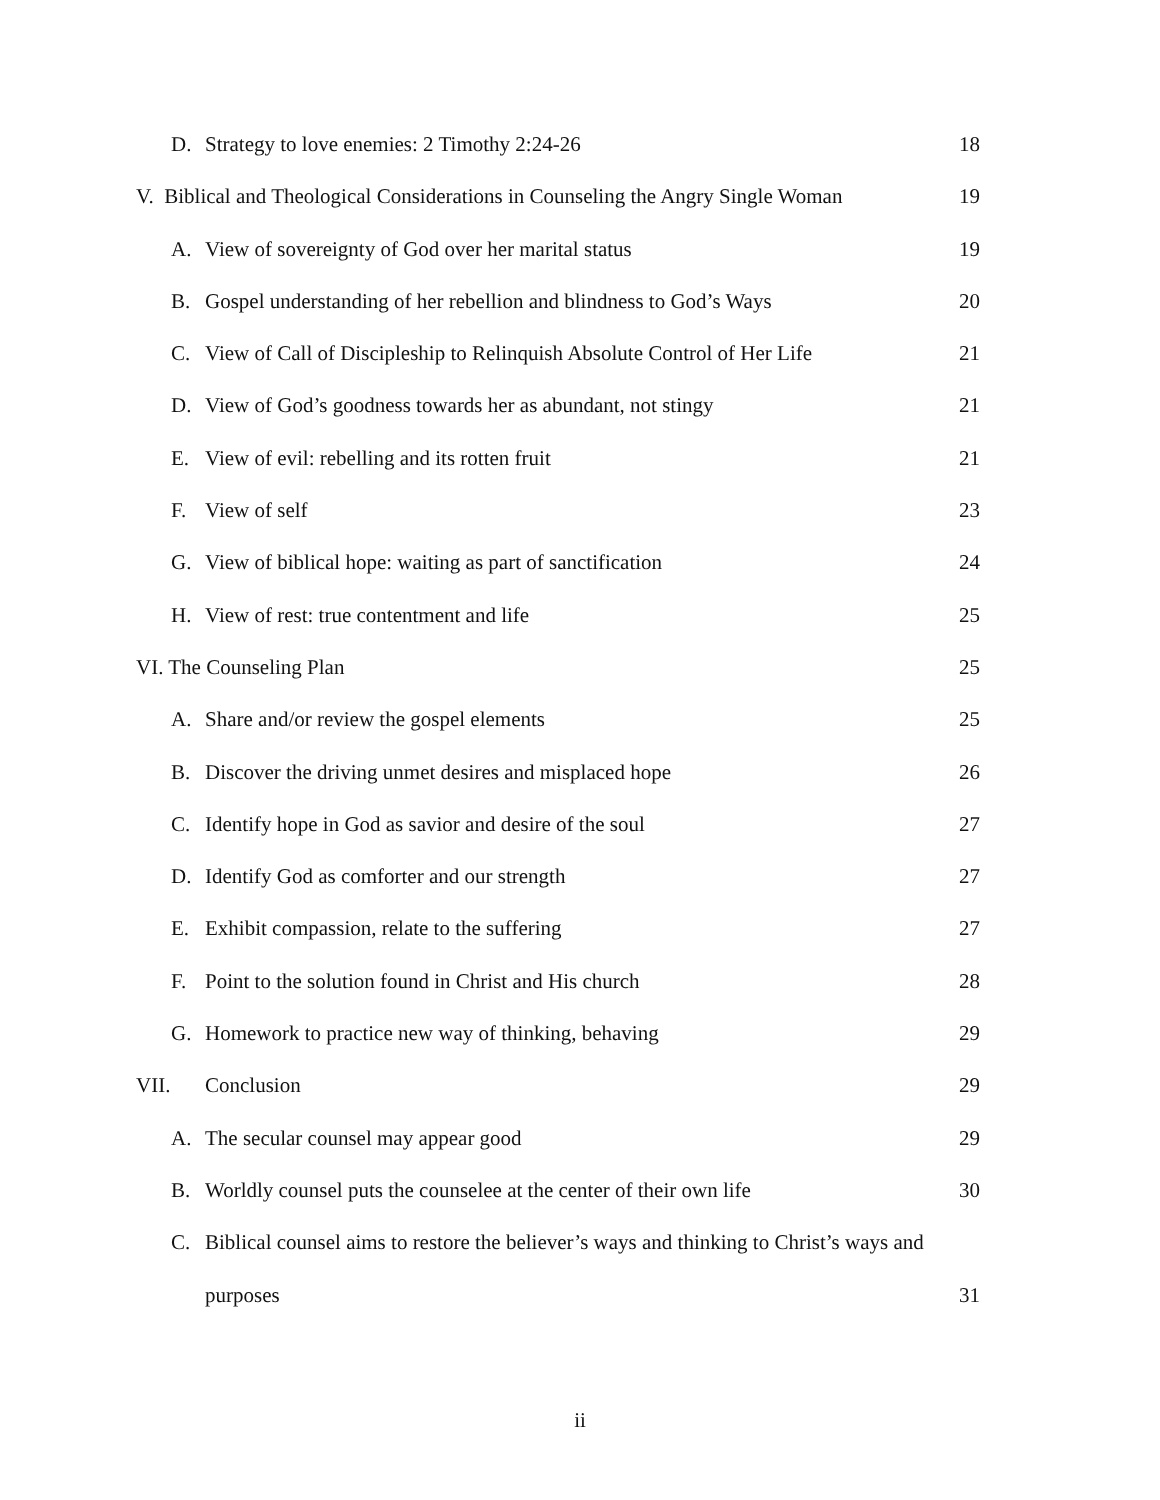D. Strategy to love enemies: 2 Timothy 2:24-26 18
V. Biblical and Theological Considerations in Counseling the Angry Single Woman 19
A. View of sovereignty of God over her marital status 19
B. Gospel understanding of her rebellion and blindness to God’s Ways 20
C. View of Call of Discipleship to Relinquish Absolute Control of Her Life 21
D. View of God’s goodness towards her as abundant, not stingy 21
E. View of evil: rebelling and its rotten fruit 21
F. View of self 23
G. View of biblical hope: waiting as part of sanctification 24
H. View of rest: true contentment and life 25
VI. The Counseling Plan 25
A. Share and/or review the gospel elements 25
B. Discover the driving unmet desires and misplaced hope 26
C. Identify hope in God as savior and desire of the soul 27
D. Identify God as comforter and our strength 27
E. Exhibit compassion, relate to the suffering 27
F. Point to the solution found in Christ and His church 28
G. Homework to practice new way of thinking, behaving 29
VII. Conclusion 29
A. The secular counsel may appear good 29
B. Worldly counsel puts the counselee at the center of their own life 30
C. Biblical counsel aims to restore the believer’s ways and thinking to Christ’s ways and
purposes 31
ii